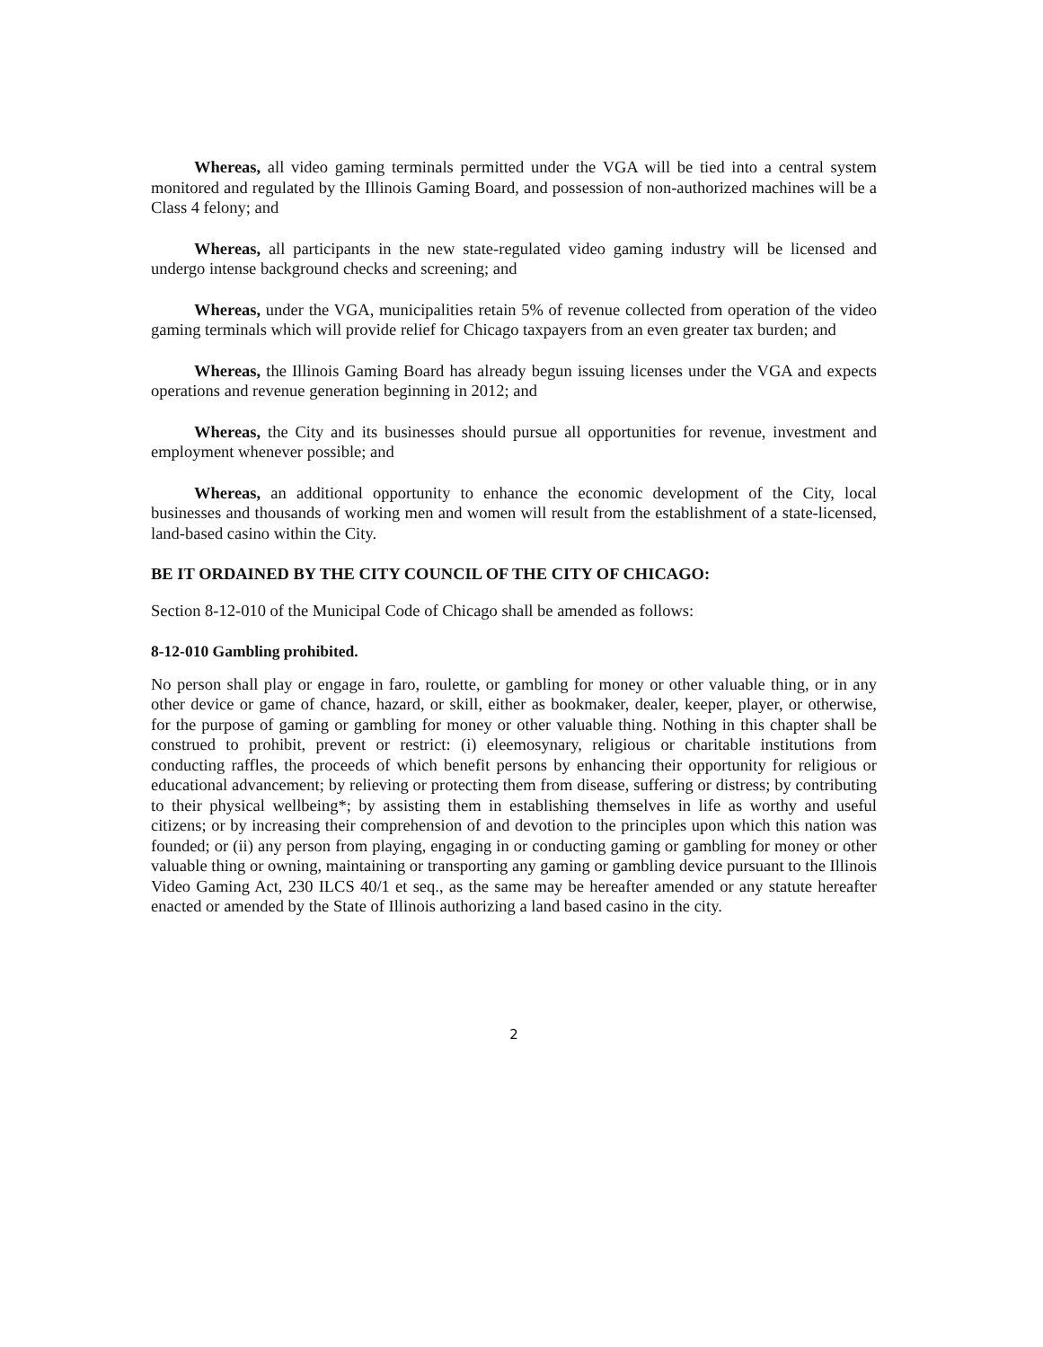Whereas, all video gaming terminals permitted under the VGA will be tied into a central system monitored and regulated by the Illinois Gaming Board, and possession of non-authorized machines will be a Class 4 felony; and
Whereas, all participants in the new state-regulated video gaming industry will be licensed and undergo intense background checks and screening; and
Whereas, under the VGA, municipalities retain 5% of revenue collected from operation of the video gaming terminals which will provide relief for Chicago taxpayers from an even greater tax burden; and
Whereas, the Illinois Gaming Board has already begun issuing licenses under the VGA and expects operations and revenue generation beginning in 2012; and
Whereas, the City and its businesses should pursue all opportunities for revenue, investment and employment whenever possible; and
Whereas, an additional opportunity to enhance the economic development of the City, local businesses and thousands of working men and women will result from the establishment of a state-licensed, land-based casino within the City.
BE IT ORDAINED BY THE CITY COUNCIL OF THE CITY OF CHICAGO:
Section 8-12-010 of the Municipal Code of Chicago shall be amended as follows:
8-12-010 Gambling prohibited.
No person shall play or engage in faro, roulette, or gambling for money or other valuable thing, or in any other device or game of chance, hazard, or skill, either as bookmaker, dealer, keeper, player, or otherwise, for the purpose of gaming or gambling for money or other valuable thing. Nothing in this chapter shall be construed to prohibit, prevent or restrict: (i) eleemosynary, religious or charitable institutions from conducting raffles, the proceeds of which benefit persons by enhancing their opportunity for religious or educational advancement; by relieving or protecting them from disease, suffering or distress; by contributing to their physical wellbeing*; by assisting them in establishing themselves in life as worthy and useful citizens; or by increasing their comprehension of and devotion to the principles upon which this nation was founded; or (ii) any person from playing, engaging in or conducting gaming or gambling for money or other valuable thing or owning, maintaining or transporting any gaming or gambling device pursuant to the Illinois Video Gaming Act, 230 ILCS 40/1 et seq., as the same may be hereafter amended or any statute hereafter enacted or amended by the State of Illinois authorizing a land based casino in the city.
2